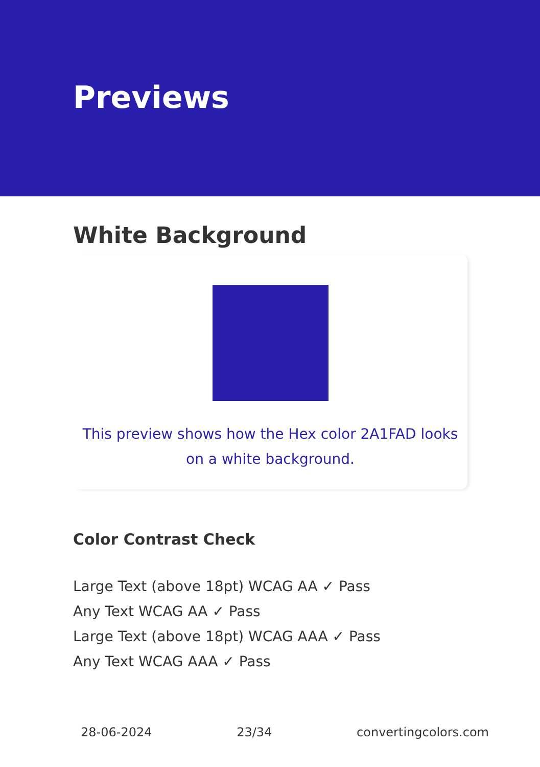Previews
White Background
This preview shows how the Hex color 2A1FAD looks on a white background.
Color Contrast Check
Large Text (above 18pt) WCAG AA ✓ Pass
Any Text WCAG AA ✓ Pass
Large Text (above 18pt) WCAG AAA ✓ Pass
Any Text WCAG AAA ✓ Pass
28-06-2024 23/34 convertingcolors.com